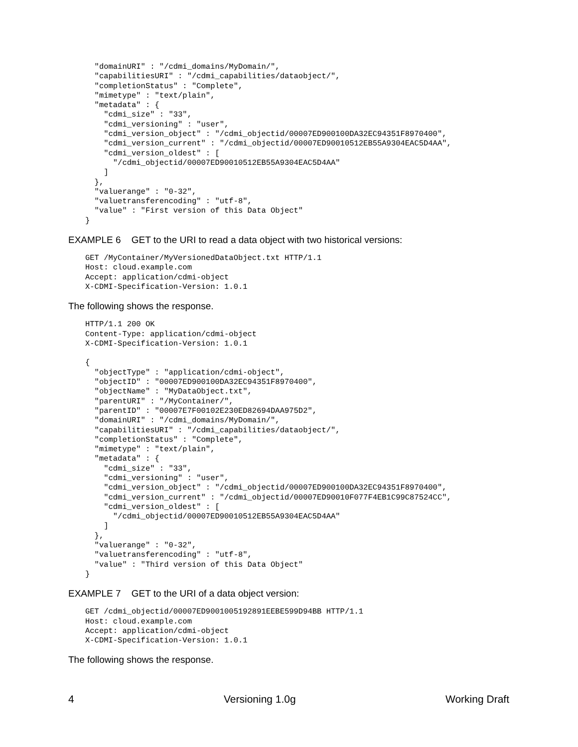"domainURI" : "/cdmi_domains/MyDomain/",
  "capabilitiesURI" : "/cdmi_capabilities/dataobject/",
  "completionStatus" : "Complete",
  "mimetype" : "text/plain",
  "metadata" : {
    "cdmi_size" : "33",
    "cdmi_versioning" : "user",
    "cdmi_version_object" : "/cdmi_objectid/00007ED900100DA32EC94351F8970400",
    "cdmi_version_current" : "/cdmi_objectid/00007ED90010512EB55A9304EAC5D4AA",
    "cdmi_version_oldest" : [
      "/cdmi_objectid/00007ED90010512EB55A9304EAC5D4AA"
    ]
  },
  "valuerange" : "0-32",
  "valuetransferencoding" : "utf-8",
  "value" : "First version of this Data Object"
}
EXAMPLE 6 GET to the URI to read a data object with two historical versions:
GET /MyContainer/MyVersionedDataObject.txt HTTP/1.1
Host: cloud.example.com
Accept: application/cdmi-object
X-CDMI-Specification-Version: 1.0.1
The following shows the response.
HTTP/1.1 200 OK
Content-Type: application/cdmi-object
X-CDMI-Specification-Version: 1.0.1

{
  "objectType" : "application/cdmi-object",
  "objectID" : "00007ED900100DA32EC94351F8970400",
  "objectName" : "MyDataObject.txt",
  "parentURI" : "/MyContainer/",
  "parentID" : "00007E7F00102E230ED82694DAA975D2",
  "domainURI" : "/cdmi_domains/MyDomain/",
  "capabilitiesURI" : "/cdmi_capabilities/dataobject/",
  "completionStatus" : "Complete",
  "mimetype" : "text/plain",
  "metadata" : {
    "cdmi_size" : "33",
    "cdmi_versioning" : "user",
    "cdmi_version_object" : "/cdmi_objectid/00007ED900100DA32EC94351F8970400",
    "cdmi_version_current" : "/cdmi_objectid/00007ED90010F077F4EB1C99C87524CC",
    "cdmi_version_oldest" : [
      "/cdmi_objectid/00007ED90010512EB55A9304EAC5D4AA"
    ]
  },
  "valuerange" : "0-32",
  "valuetransferencoding" : "utf-8",
  "value" : "Third version of this Data Object"
}
EXAMPLE 7 GET to the URI of a data object version:
GET /cdmi_objectid/00007ED9001005192891EEBE599D94BB HTTP/1.1
Host: cloud.example.com
Accept: application/cdmi-object
X-CDMI-Specification-Version: 1.0.1
The following shows the response.
4 Versioning 1.0g Working Draft